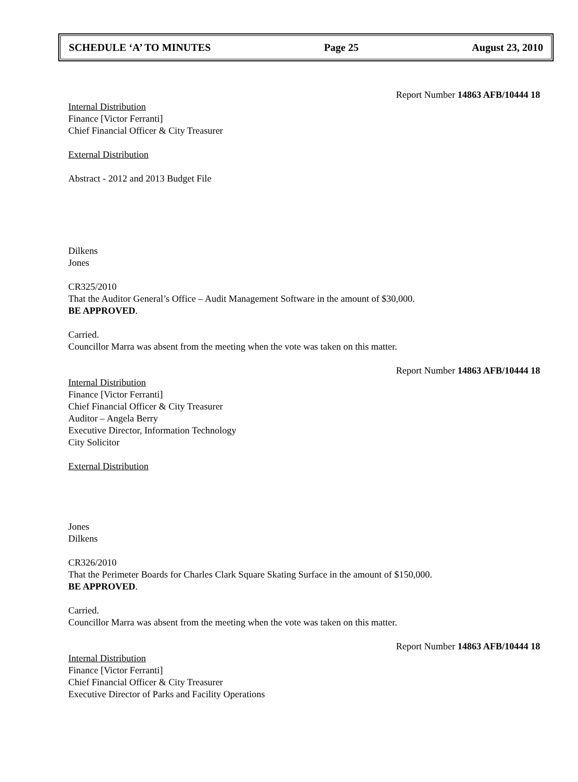SCHEDULE ‘A’ TO MINUTES Page 25 August 23, 2010
Report Number 14863 AFB/10444 18
Internal Distribution
Finance [Victor Ferranti]
Chief Financial Officer & City Treasurer
External Distribution
Abstract - 2012 and 2013 Budget File
Dilkens
Jones
CR325/2010
That the Auditor General’s Office – Audit Management Software in the amount of $30,000.
BE APPROVED.
Carried.
Councillor Marra was absent from the meeting when the vote was taken on this matter.
Report Number 14863 AFB/10444 18
Internal Distribution
Finance [Victor Ferranti]
Chief Financial Officer & City Treasurer
Auditor – Angela Berry
Executive Director, Information Technology
City Solicitor
External Distribution
Jones
Dilkens
CR326/2010
That the Perimeter Boards for Charles Clark Square Skating Surface in the amount of $150,000.
BE APPROVED.
Carried.
Councillor Marra was absent from the meeting when the vote was taken on this matter.
Report Number 14863 AFB/10444 18
Internal Distribution
Finance [Victor Ferranti]
Chief Financial Officer & City Treasurer
Executive Director of Parks and Facility Operations